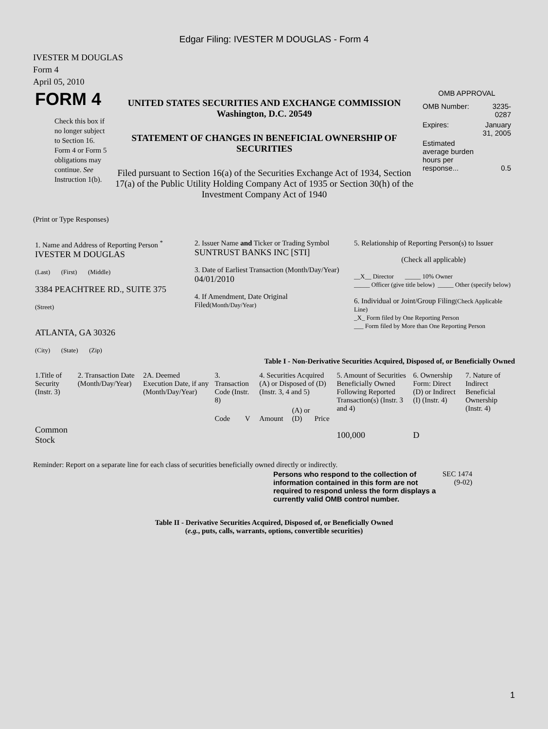Edgar Filing: IVESTER M DOUGLAS - Form 4
IVESTER M DOUGLAS
Form 4
April 05, 2010
| FORM 4 Check this box if no longer subject to Section 16. Form 4 or Form 5 obligations may continue. See Instruction 1(b). | UNITED STATES SECURITIES AND EXCHANGE COMMISSION Washington, D.C. 20549 STATEMENT OF CHANGES IN BENEFICIAL OWNERSHIP OF SECURITIES Filed pursuant to Section 16(a) of the Securities Exchange Act of 1934, Section 17(a) of the Public Utility Holding Company Act of 1935 or Section 30(h) of the Investment Company Act of 1940 | OMB APPROVAL / OMB Number: / 3235-0287 / / Expires: / January 31, 2005 / / Estimated average burden hours per response... / 0.5 / |
(Print or Type Responses)
| 1. Name and Address of Reporting Person <sup>*</sup> IVESTER M DOUGLAS (Last) (First) (Middle) 3384 PEACHTREE RD., SUITE 375 (Street) ATLANTA, GA 30326 (City) (State) (Zip) | 2. Issuer Name and Ticker or Trading Symbol SUNTRUST BANKS INC [STI] 3. Date of Earliest Transaction (Month/Day/Year) 04/01/2010 4. If Amendment, Date Original Filed (Month/Day/Year) | 5. Relationship of Reporting Person(s) to Issuer (Check all applicable) __X__ Director _____ 10% Owner _____ Officer (give title below) _____ Other (specify below) 6. Individual or Joint/Group Filing (Check Applicable Line) _X_ Form filed by One Reporting Person ___ Form filed by More than One Reporting Person |
Table I - Non-Derivative Securities Acquired, Disposed of, or Beneficially Owned
| 1.Title of Security (Instr. 3) | 2. Transaction Date (Month/Day/Year) | 2A. Deemed Execution Date, if any (Month/Day/Year) | 3. Transaction Code (Instr. 8) | | 4. Securities Acquired (A) or Disposed of (D) (Instr. 3, 4 and 5) | | | 5. Amount of Securities Beneficially Owned Following Reported Transaction(s) (Instr. 3 and 4) | 6. Ownership Form: Direct (D) or Indirect (I) (Instr. 4) | 7. Nature of Indirect Beneficial Ownership (Instr. 4) |
| --- | --- | --- | --- | --- | --- | --- | --- | --- | --- | --- |
| | | | Code | V | Amount | (A) or (D) | Price | | | |
| Common Stock | | | | | | | | 100,000 | D | |
Reminder: Report on a separate line for each class of securities beneficially owned directly or indirectly.
| Persons who respond to the collection of information contained in this form are not required to respond unless the form displays a currently valid OMB control number. | SEC 1474 (9-02) |
Table II - Derivative Securities Acquired, Disposed of, or Beneficially Owned
(e.g., puts, calls, warrants, options, convertible securities)
1